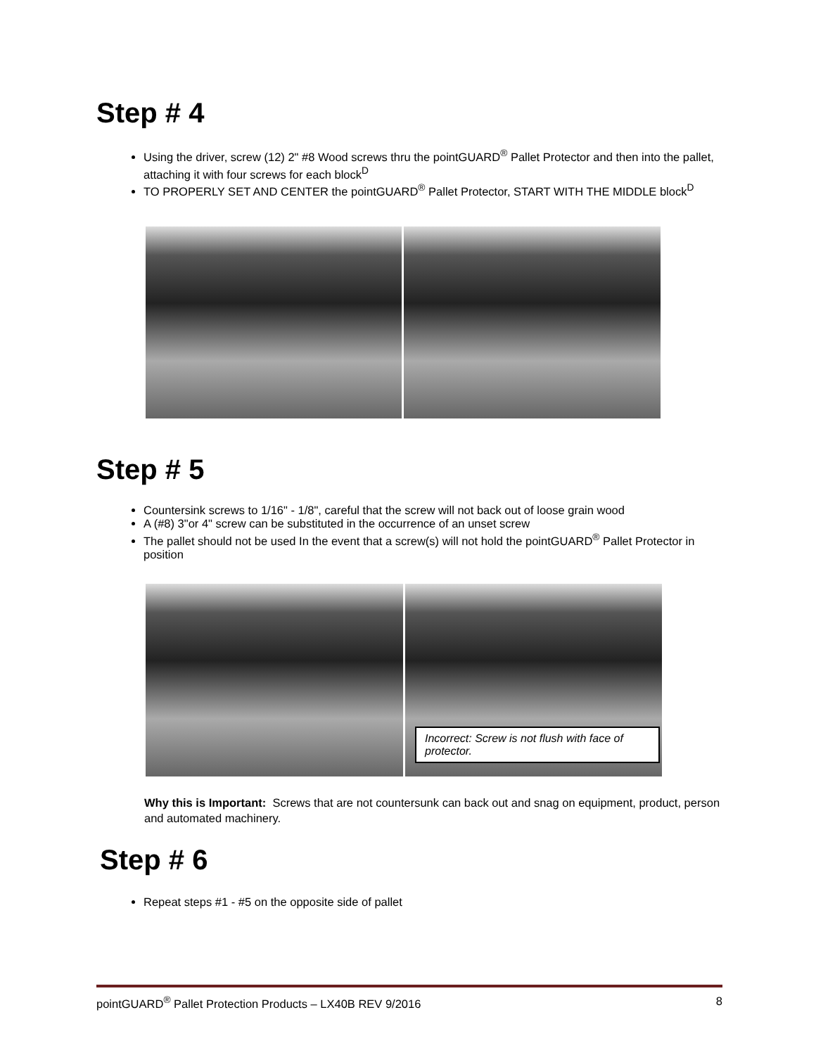Step # 4
Using the driver, screw (12) 2" #8 Wood screws thru the pointGUARD<sup>®</sup> Pallet Protector and then into the pallet, attaching it with four screws for each block<sup>D</sup>
TO PROPERLY SET AND CENTER the pointGUARD<sup>®</sup> Pallet Protector, START WITH THE MIDDLE block<sup>D</sup>
Step # 5
Countersink screws to 1/16" - 1/8", careful that the screw will not back out of loose grain wood
A (#8) 3"or 4" screw can be substituted in the occurrence of an unset screw
The pallet should not be used In the event that a screw(s) will not hold the pointGUARD<sup>®</sup> Pallet Protector in position
Incorrect: Screw is not flush with face of protector.
Why this is Important: Screws that are not countersunk can back out and snag on equipment, product, person and automated machinery.
Step # 6
Repeat steps #1 - #5 on the opposite side of pallet
pointGUARD<sup>®</sup> Pallet Protection Products – LX40B REV 9/2016 8